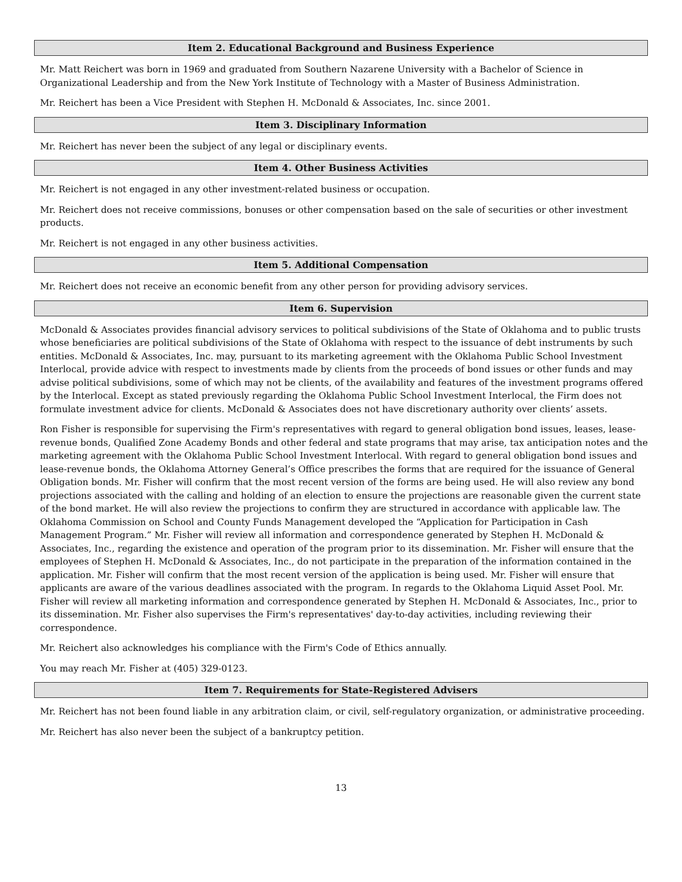Item 2. Educational Background and Business Experience
Mr. Matt Reichert was born in 1969 and graduated from Southern Nazarene University with a Bachelor of Science in Organizational Leadership and from the New York Institute of Technology with a Master of Business Administration.
Mr. Reichert has been a Vice President with Stephen H. McDonald & Associates, Inc. since 2001.
Item 3. Disciplinary Information
Mr. Reichert has never been the subject of any legal or disciplinary events.
Item 4. Other Business Activities
Mr. Reichert is not engaged in any other investment-related business or occupation.
Mr. Reichert does not receive commissions, bonuses or other compensation based on the sale of securities or other investment products.
Mr. Reichert is not engaged in any other business activities.
Item 5. Additional Compensation
Mr. Reichert does not receive an economic benefit from any other person for providing advisory services.
Item 6. Supervision
McDonald & Associates provides financial advisory services to political subdivisions of the State of Oklahoma and to public trusts whose beneficiaries are political subdivisions of the State of Oklahoma with respect to the issuance of debt instruments by such entities. McDonald & Associates, Inc. may, pursuant to its marketing agreement with the Oklahoma Public School Investment Interlocal, provide advice with respect to investments made by clients from the proceeds of bond issues or other funds and may advise political subdivisions, some of which may not be clients, of the availability and features of the investment programs offered by the Interlocal. Except as stated previously regarding the Oklahoma Public School Investment Interlocal, the Firm does not formulate investment advice for clients. McDonald & Associates does not have discretionary authority over clients’ assets.
Ron Fisher is responsible for supervising the Firm's representatives with regard to general obligation bond issues, leases, lease-revenue bonds, Qualified Zone Academy Bonds and other federal and state programs that may arise, tax anticipation notes and the marketing agreement with the Oklahoma Public School Investment Interlocal. With regard to general obligation bond issues and lease-revenue bonds, the Oklahoma Attorney General’s Office prescribes the forms that are required for the issuance of General Obligation bonds. Mr. Fisher will confirm that the most recent version of the forms are being used. He will also review any bond projections associated with the calling and holding of an election to ensure the projections are reasonable given the current state of the bond market. He will also review the projections to confirm they are structured in accordance with applicable law. The Oklahoma Commission on School and County Funds Management developed the “Application for Participation in Cash Management Program.” Mr. Fisher will review all information and correspondence generated by Stephen H. McDonald & Associates, Inc., regarding the existence and operation of the program prior to its dissemination. Mr. Fisher will ensure that the employees of Stephen H. McDonald & Associates, Inc., do not participate in the preparation of the information contained in the application. Mr. Fisher will confirm that the most recent version of the application is being used. Mr. Fisher will ensure that applicants are aware of the various deadlines associated with the program. In regards to the Oklahoma Liquid Asset Pool. Mr. Fisher will review all marketing information and correspondence generated by Stephen H. McDonald & Associates, Inc., prior to its dissemination. Mr. Fisher also supervises the Firm's representatives' day-to-day activities, including reviewing their correspondence.
Mr. Reichert also acknowledges his compliance with the Firm's Code of Ethics annually.
You may reach Mr. Fisher at (405) 329-0123.
Item 7. Requirements for State-Registered Advisers
Mr. Reichert has not been found liable in any arbitration claim, or civil, self-regulatory organization, or administrative proceeding.
Mr. Reichert has also never been the subject of a bankruptcy petition.
13